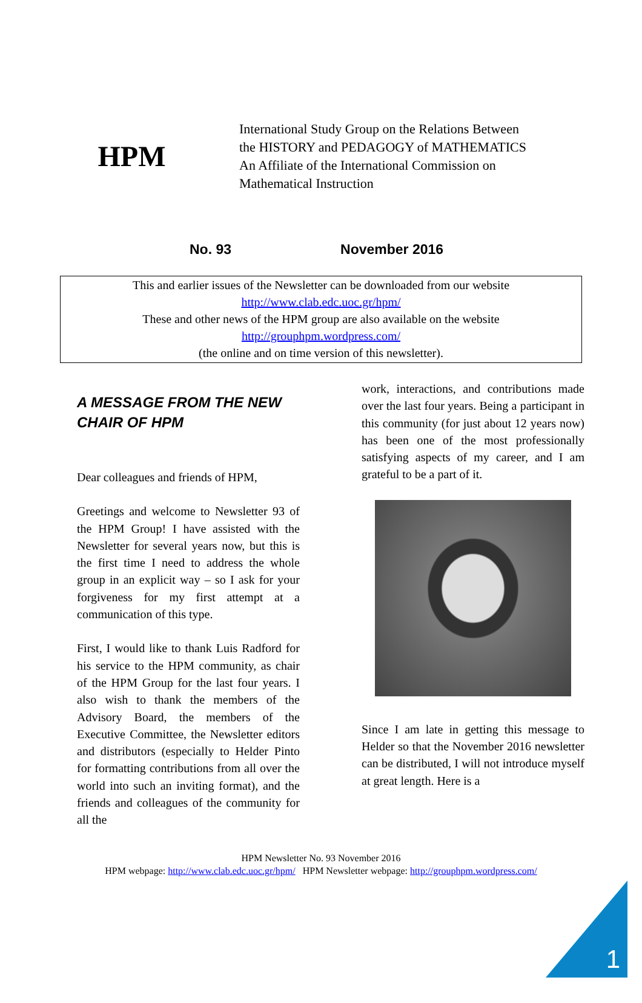HPM
International Study Group on the Relations Between
the HISTORY and PEDAGOGY of MATHEMATICS
An Affiliate of the International Commission on
Mathematical Instruction
No. 93 November 2016
This and earlier issues of the Newsletter can be downloaded from our website
http://www.clab.edc.uoc.gr/hpm/
These and other news of the HPM group are also available on the website
http://grouphpm.wordpress.com/
(the online and on time version of this newsletter).
A MESSAGE FROM THE NEW CHAIR OF HPM
Dear colleagues and friends of HPM,
Greetings and welcome to Newsletter 93 of the HPM Group! I have assisted with the Newsletter for several years now, but this is the first time I need to address the whole group in an explicit way – so I ask for your forgiveness for my first attempt at a communication of this type.
First, I would like to thank Luis Radford for his service to the HPM community, as chair of the HPM Group for the last four years. I also wish to thank the members of the Advisory Board, the members of the Executive Committee, the Newsletter editors and distributors (especially to Helder Pinto for formatting contributions from all over the world into such an inviting format), and the friends and colleagues of the community for all the
work, interactions, and contributions made over the last four years. Being a participant in this community (for just about 12 years now) has been one of the most professionally satisfying aspects of my career, and I am grateful to be a part of it.
Since I am late in getting this message to Helder so that the November 2016 newsletter can be distributed, I will not introduce myself at great length. Here is a
HPM Newsletter No. 93 November 2016
HPM webpage: http://www.clab.edc.uoc.gr/hpm/ HPM Newsletter webpage: http://grouphpm.wordpress.com/
1